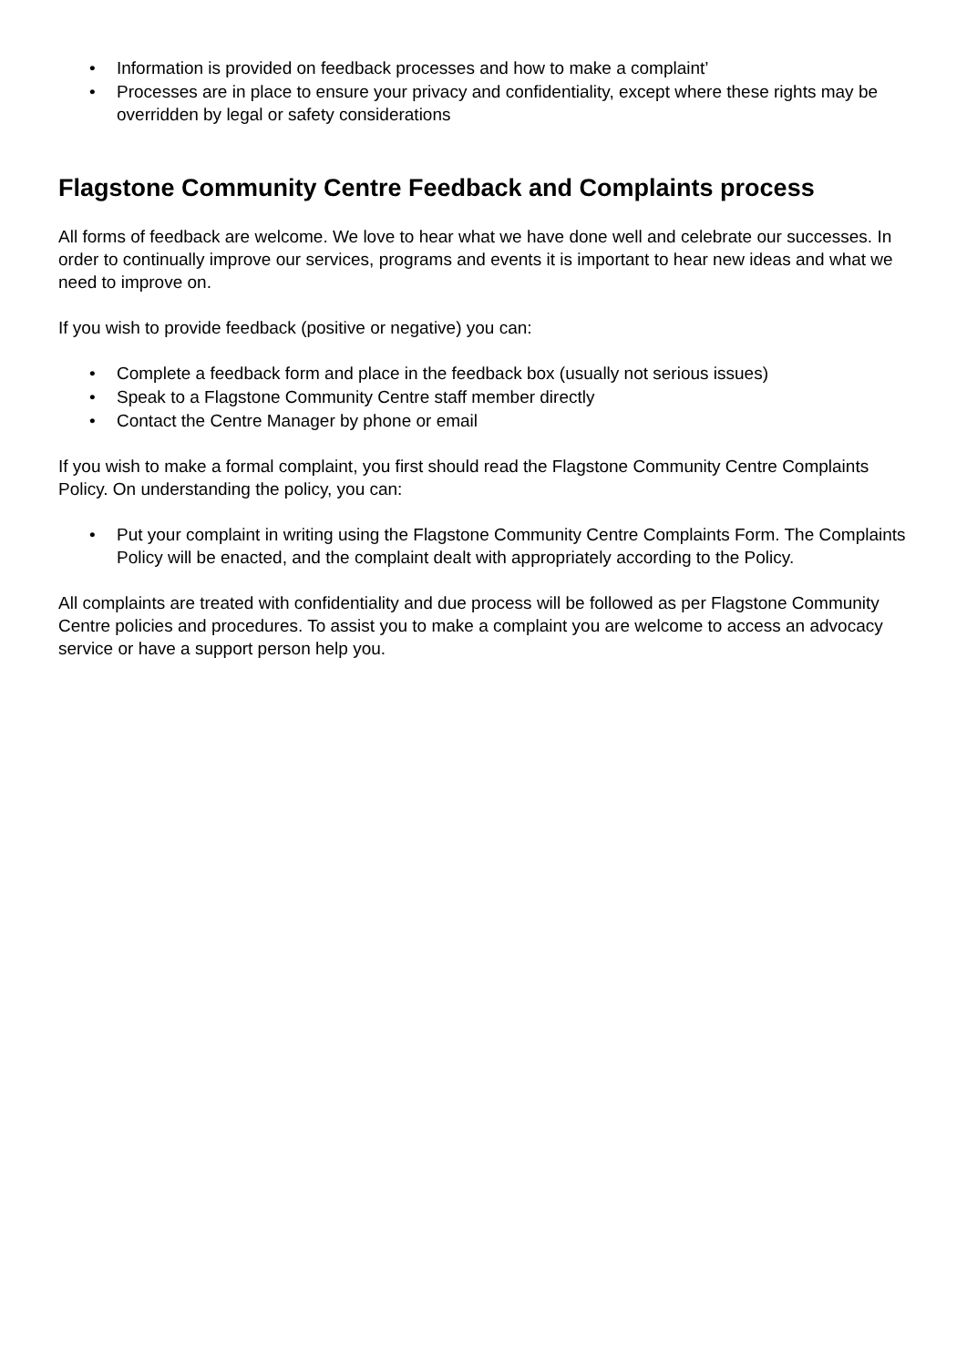• Information is provided on feedback processes and how to make a complaint’
• Processes are in place to ensure your privacy and confidentiality, except where these rights may be overridden by legal or safety considerations
Flagstone Community Centre Feedback and Complaints process
All forms of feedback are welcome. We love to hear what we have done well and celebrate our successes. In order to continually improve our services, programs and events it is important to hear new ideas and what we need to improve on.
If you wish to provide feedback (positive or negative) you can:
• Complete a feedback form and place in the feedback box (usually not serious issues)
• Speak to a Flagstone Community Centre staff member directly
• Contact the Centre Manager by phone or email
If you wish to make a formal complaint, you first should read the Flagstone Community Centre Complaints Policy. On understanding the policy, you can:
• Put your complaint in writing using the Flagstone Community Centre Complaints Form. The Complaints Policy will be enacted, and the complaint dealt with appropriately according to the Policy.
All complaints are treated with confidentiality and due process will be followed as per Flagstone Community Centre policies and procedures. To assist you to make a complaint you are welcome to access an advocacy service or have a support person help you.